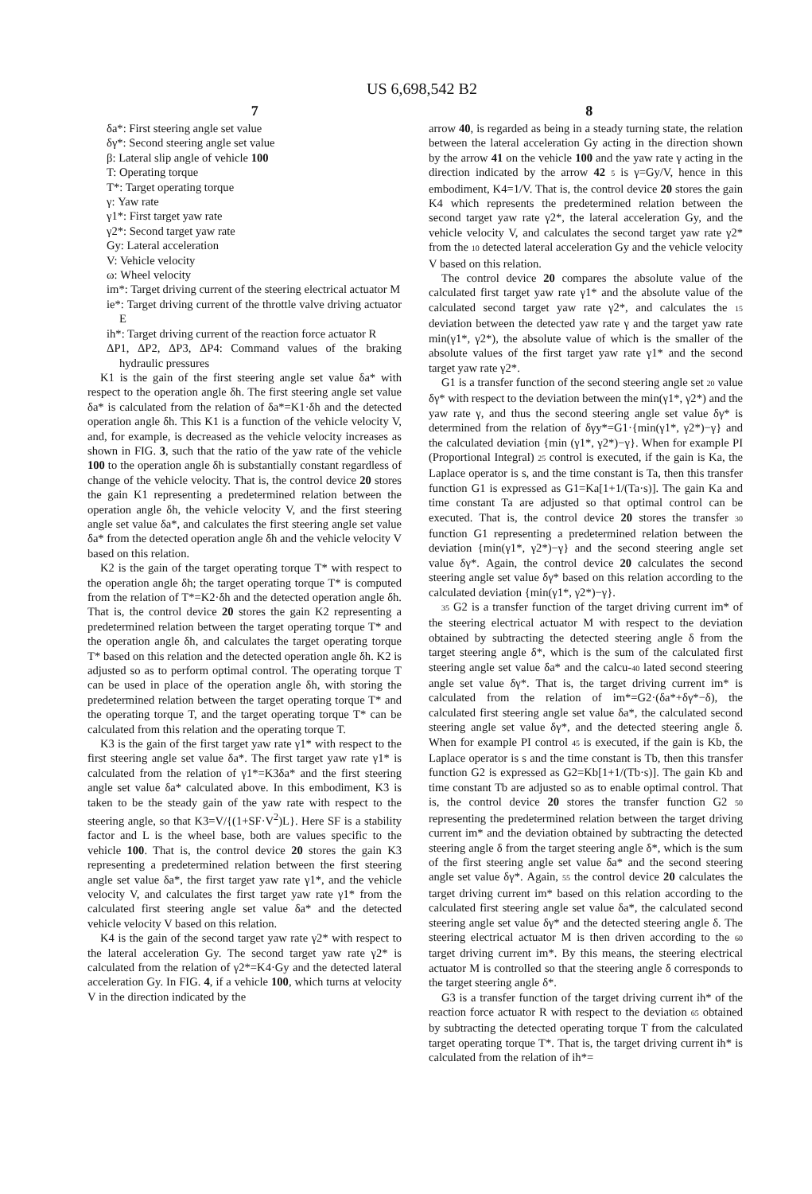US 6,698,542 B2
7 8
δa*: First steering angle set value
δγ*: Second steering angle set value
β: Lateral slip angle of vehicle 100
T: Operating torque
T*: Target operating torque
γ: Yaw rate
γ1*: First target yaw rate
γ2*: Second target yaw rate
Gy: Lateral acceleration
V: Vehicle velocity
ω: Wheel velocity
im*: Target driving current of the steering electrical actuator M
ie*: Target driving current of the throttle valve driving actuator E
ih*: Target driving current of the reaction force actuator R
ΔP1, ΔP2, ΔP3, ΔP4: Command values of the braking hydraulic pressures
K1 is the gain of the first steering angle set value δa* with respect to the operation angle δh. The first steering angle set value δa* is calculated from the relation of δa*=K1·δh and the detected operation angle δh. This K1 is a function of the vehicle velocity V, and, for example, is decreased as the vehicle velocity increases as shown in FIG. 3, such that the ratio of the yaw rate of the vehicle 100 to the operation angle δh is substantially constant regardless of change of the vehicle velocity. That is, the control device 20 stores the gain K1 representing a predetermined relation between the operation angle δh, the vehicle velocity V, and the first steering angle set value δa*, and calculates the first steering angle set value δa* from the detected operation angle δh and the vehicle velocity V based on this relation.
K2 is the gain of the target operating torque T* with respect to the operation angle δh; the target operating torque T* is computed from the relation of T*=K2·δh and the detected operation angle δh. That is, the control device 20 stores the gain K2 representing a predetermined relation between the target operating torque T* and the operation angle δh, and calculates the target operating torque T* based on this relation and the detected operation angle δh. K2 is adjusted so as to perform optimal control. The operating torque T can be used in place of the operation angle δh, with storing the predetermined relation between the target operating torque T* and the operating torque T, and the target operating torque T* can be calculated from this relation and the operating torque T.
K3 is the gain of the first target yaw rate γ1* with respect to the first steering angle set value δa*. The first target yaw rate γ1* is calculated from the relation of γ1*=K3δa* and the first steering angle set value δa* calculated above. In this embodiment, K3 is taken to be the steady gain of the yaw rate with respect to the steering angle, so that K3=V/{(1+SF·V<sup>2</sup>)L}. Here SF is a stability factor and L is the wheel base, both are values specific to the vehicle 100. That is, the control device 20 stores the gain K3 representing a predetermined relation between the first steering angle set value δa*, the first target yaw rate γ1*, and the vehicle velocity V, and calculates the first target yaw rate γ1* from the calculated first steering angle set value δa* and the detected vehicle velocity V based on this relation.
K4 is the gain of the second target yaw rate γ2* with respect to the lateral acceleration Gy. The second target yaw rate γ2* is calculated from the relation of γ2*=K4·Gy and the detected lateral acceleration Gy. In FIG. 4, if a vehicle 100, which turns at velocity V in the direction indicated by the
arrow 40, is regarded as being in a steady turning state, the relation between the lateral acceleration Gy acting in the direction shown by the arrow 41 on the vehicle 100 and the yaw rate γ acting in the direction indicated by the arrow 42 5 is γ=Gy/V, hence in this embodiment, K4=1/V. That is, the control device 20 stores the gain K4 which represents the predetermined relation between the second target yaw rate γ2*, the lateral acceleration Gy, and the vehicle velocity V, and calculates the second target yaw rate γ2* from the 10 detected lateral acceleration Gy and the vehicle velocity V based on this relation.
The control device 20 compares the absolute value of the calculated first target yaw rate γ1* and the absolute value of the calculated second target yaw rate γ2*, and calculates the 15 deviation between the detected yaw rate γ and the target yaw rate min(γ1*, γ2*), the absolute value of which is the smaller of the absolute values of the first target yaw rate γ1* and the second target yaw rate γ2*.
G1 is a transfer function of the second steering angle set 20 value δγ* with respect to the deviation between the min(γ1*, γ2*) and the yaw rate γ, and thus the second steering angle set value δγ* is determined from the relation of δγy*=G1·{min(γ1*, γ2*)−γ} and the calculated deviation {min (γ1*, γ2*)−γ}. When for example PI (Proportional Integral) 25 control is executed, if the gain is Ka, the Laplace operator is s, and the time constant is Ta, then this transfer function G1 is expressed as G1=Ka[1+1/(Ta·s)]. The gain Ka and time constant Ta are adjusted so that optimal control can be executed. That is, the control device 20 stores the transfer 30 function G1 representing a predetermined relation between the deviation {min(γ1*, γ2*)−γ} and the second steering angle set value δγ*. Again, the control device 20 calculates the second steering angle set value δγ* based on this relation according to the calculated deviation {min(γ1*, γ2*)−γ}.
35 G2 is a transfer function of the target driving current im* of the steering electrical actuator M with respect to the deviation obtained by subtracting the detected steering angle δ from the target steering angle δ*, which is the sum of the calculated first steering angle set value δa* and the calcu-40 lated second steering angle set value δγ*. That is, the target driving current im* is calculated from the relation of im*=G2·(δa*+δγ*−δ), the calculated first steering angle set value δa*, the calculated second steering angle set value δγ*, and the detected steering angle δ. When for example PI control 45 is executed, if the gain is Kb, the Laplace operator is s and the time constant is Tb, then this transfer function G2 is expressed as G2=Kb[1+1/(Tb·s)]. The gain Kb and time constant Tb are adjusted so as to enable optimal control. That is, the control device 20 stores the transfer function G2 50 representing the predetermined relation between the target driving current im* and the deviation obtained by subtracting the detected steering angle δ from the target steering angle δ*, which is the sum of the first steering angle set value δa* and the second steering angle set value δγ*. Again, 55 the control device 20 calculates the target driving current im* based on this relation according to the calculated first steering angle set value δa*, the calculated second steering angle set value δγ* and the detected steering angle δ. The steering electrical actuator M is then driven according to the 60 target driving current im*. By this means, the steering electrical actuator M is controlled so that the steering angle δ corresponds to the target steering angle δ*.
G3 is a transfer function of the target driving current ih* of the reaction force actuator R with respect to the deviation 65 obtained by subtracting the detected operating torque T from the calculated target operating torque T*. That is, the target driving current ih* is calculated from the relation of ih*=